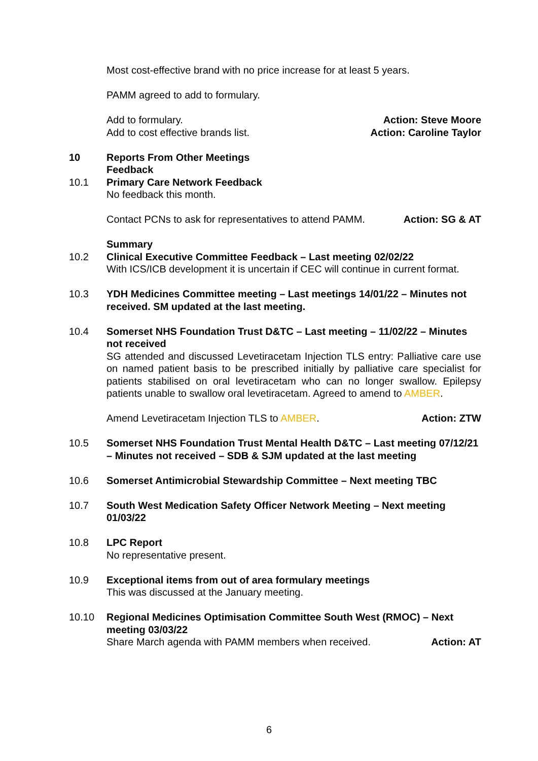Most cost-effective brand with no price increase for at least 5 years.
PAMM agreed to add to formulary.
Add to formulary. Action: Steve Moore
Add to cost effective brands list. Action: Caroline Taylor
10 Reports From Other Meetings
Feedback
10.1 Primary Care Network Feedback
No feedback this month.
Contact PCNs to ask for representatives to attend PAMM. Action: SG & AT
Summary
10.2 Clinical Executive Committee Feedback – Last meeting 02/02/22
With ICS/ICB development it is uncertain if CEC will continue in current format.
10.3 YDH Medicines Committee meeting – Last meetings 14/01/22 – Minutes not received. SM updated at the last meeting.
10.4 Somerset NHS Foundation Trust D&TC – Last meeting – 11/02/22 – Minutes not received
SG attended and discussed Levetiracetam Injection TLS entry: Palliative care use on named patient basis to be prescribed initially by palliative care specialist for patients stabilised on oral levetiracetam who can no longer swallow. Epilepsy patients unable to swallow oral levetiracetam. Agreed to amend to AMBER.
Amend Levetiracetam Injection TLS to AMBER. Action: ZTW
10.5 Somerset NHS Foundation Trust Mental Health D&TC – Last meeting 07/12/21 – Minutes not received – SDB & SJM updated at the last meeting
10.6 Somerset Antimicrobial Stewardship Committee – Next meeting TBC
10.7 South West Medication Safety Officer Network Meeting – Next meeting 01/03/22
10.8 LPC Report
No representative present.
10.9 Exceptional items from out of area formulary meetings
This was discussed at the January meeting.
10.10 Regional Medicines Optimisation Committee South West (RMOC) – Next meeting 03/03/22
Share March agenda with PAMM members when received. Action: AT
6